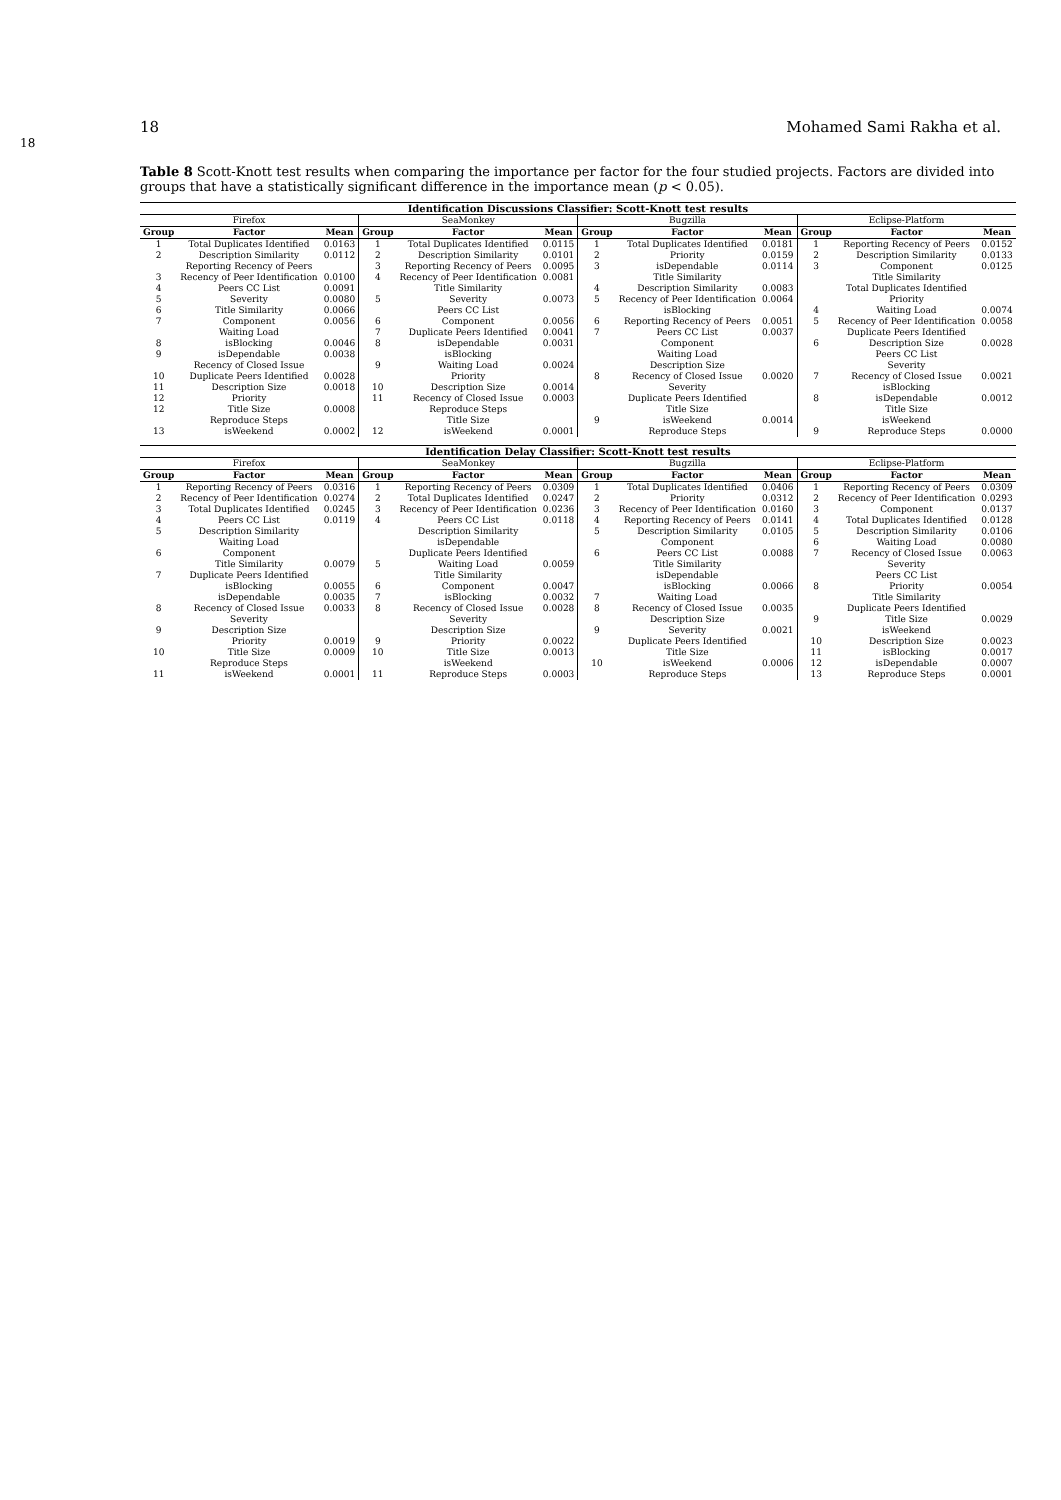18 Mohamed Sami Rakha et al.
18
Table 8 Scott-Knott test results when comparing the importance per factor for the four studied projects. Factors are divided into groups that have a statistically significant difference in the importance mean (p < 0.05).
| Identification Discussions Classifier: Scott-Knott test results | | | | | | | | | | | |
| --- | --- | --- | --- | --- | --- | --- | --- | --- | --- | --- | --- |
| Firefox | | | SeaMonkey | | | Bugzilla | | | Eclipse-Platform | | |
| Group | Factor | Mean | Group | Factor | Mean | Group | Factor | Mean | Group | Factor | Mean |
| 1 | Total Duplicates Identified | 0.0163 | 1 | Total Duplicates Identified | 0.0115 | 1 | Total Duplicates Identified | 0.0181 | 1 | Reporting Recency of Peers | 0.0152 |
| 2 | Description Similarity | 0.0112 | 2 | Description Similarity | 0.0101 | 2 | Priority | 0.0159 | 2 | Description Similarity | 0.0133 |
| | Reporting Recency of Peers | | 3 | Reporting Recency of Peers | 0.0095 | 3 | isDependable | 0.0114 | 3 | Component | 0.0125 |
| 3 | Recency of Peer Identification | 0.0100 | 4 | Recency of Peer Identification | 0.0081 | | Title Similarity | | | Title Similarity | |
| 4 | Peers CC List | 0.0091 | | Title Similarity | | 4 | Description Similarity | 0.0083 | | Total Duplicates Identified | |
| 5 | Severity | 0.0080 | 5 | Severity | 0.0073 | 5 | Recency of Peer Identification | 0.0064 | | Priority | |
| 6 | Title Similarity | 0.0066 | | Peers CC List | | | isBlocking | | 4 | Waiting Load | 0.0074 |
| 7 | Component | 0.0056 | 6 | Component | 0.0056 | 6 | Reporting Recency of Peers | 0.0051 | 5 | Recency of Peer Identification | 0.0058 |
| | Waiting Load | | 7 | Duplicate Peers Identified | 0.0041 | 7 | Peers CC List | 0.0037 | | Duplicate Peers Identified | |
| 8 | isBlocking | 0.0046 | 8 | isDependable | 0.0031 | | Component | | 6 | Description Size | 0.0028 |
| 9 | isDependable | 0.0038 | | isBlocking | | | Waiting Load | | | Peers CC List | |
| | Recency of Closed Issue | | 9 | Waiting Load | 0.0024 | | Description Size | | | Severity | |
| 10 | Duplicate Peers Identified | 0.0028 | | Priority | | 8 | Recency of Closed Issue | 0.0020 | 7 | Recency of Closed Issue | 0.0021 |
| 11 | Description Size | 0.0018 | 10 | Description Size | 0.0014 | | Severity | | | isBlocking | |
| 12 | Priority | | 11 | Recency of Closed Issue | 0.0003 | | Duplicate Peers Identified | | 8 | isDependable | 0.0012 |
| 12 | Title Size | 0.0008 | | Reproduce Steps | | | Title Size | | | Title Size | |
| | Reproduce Steps | | | Title Size | | 9 | isWeekend | 0.0014 | | isWeekend | |
| 13 | isWeekend | 0.0002 | 12 | isWeekend | 0.0001 | | Reproduce Steps | | 9 | Reproduce Steps | 0.0000 |
| Identification Delay Classifier: Scott-Knott test results | | | | | | | | | | | |
| --- | --- | --- | --- | --- | --- | --- | --- | --- | --- | --- | --- |
| Firefox | | | SeaMonkey | | | Bugzilla | | | Eclipse-Platform | | |
| Group | Factor | Mean | Group | Factor | Mean | Group | Factor | Mean | Group | Factor | Mean |
| 1 | Reporting Recency of Peers | 0.0316 | 1 | Reporting Recency of Peers | 0.0309 | 1 | Total Duplicates Identified | 0.0406 | 1 | Reporting Recency of Peers | 0.0309 |
| 2 | Recency of Peer Identification | 0.0274 | 2 | Total Duplicates Identified | 0.0247 | 2 | Priority | 0.0312 | 2 | Recency of Peer Identification | 0.0293 |
| 3 | Total Duplicates Identified | 0.0245 | 3 | Recency of Peer Identification | 0.0236 | 3 | Recency of Peer Identification | 0.0160 | 3 | Component | 0.0137 |
| 4 | Peers CC List | 0.0119 | 4 | Peers CC List | 0.0118 | 4 | Reporting Recency of Peers | 0.0141 | 4 | Total Duplicates Identified | 0.0128 |
| 5 | Description Similarity | | | Description Similarity | | 5 | Description Similarity | 0.0105 | 5 | Description Similarity | 0.0106 |
| | Waiting Load | | | isDependable | | | Component | | 6 | Waiting Load | 0.0080 |
| 6 | Component | | | Duplicate Peers Identified | | 6 | Peers CC List | 0.0088 | 7 | Recency of Closed Issue | 0.0063 |
| | Title Similarity | 0.0079 | 5 | Waiting Load | 0.0059 | | Title Similarity | | | Severity | |
| 7 | Duplicate Peers Identified | | | Title Similarity | | | isDependable | | | Peers CC List | |
| | isBlocking | 0.0055 | 6 | Component | 0.0047 | | isBlocking | 0.0066 | 8 | Priority | 0.0054 |
| | isDependable | 0.0035 | 7 | isBlocking | 0.0032 | 7 | Waiting Load | | | Title Similarity | |
| 8 | Recency of Closed Issue | 0.0033 | 8 | Recency of Closed Issue | 0.0028 | 8 | Recency of Closed Issue | 0.0035 | | Duplicate Peers Identified | |
| | Severity | | | Severity | | | Description Size | | 9 | Title Size | 0.0029 |
| 9 | Description Size | | | Description Size | | 9 | Severity | 0.0021 | | isWeekend | |
| | Priority | 0.0019 | 9 | Priority | 0.0022 | | Duplicate Peers Identified | | 10 | Description Size | 0.0023 |
| 10 | Title Size | 0.0009 | 10 | Title Size | 0.0013 | | Title Size | | 11 | isBlocking | 0.0017 |
| | Reproduce Steps | | | isWeekend | | 10 | isWeekend | 0.0006 | 12 | isDependable | 0.0007 |
| 11 | isWeekend | 0.0001 | 11 | Reproduce Steps | 0.0003 | | Reproduce Steps | | 13 | Reproduce Steps | 0.0001 |